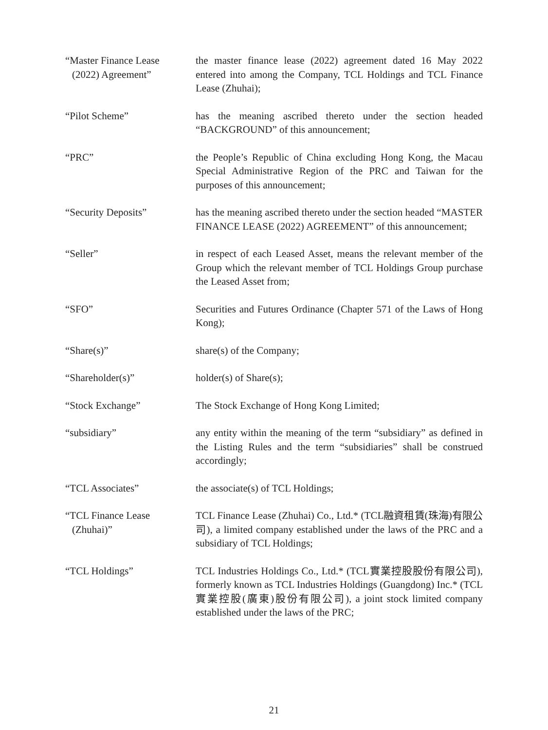“Master Finance Lease
(2022) Agreement”
the master finance lease (2022) agreement dated 16 May 2022 entered into among the Company, TCL Holdings and TCL Finance Lease (Zhuhai);
“Pilot Scheme” has the meaning ascribed thereto under the section headed “BACKGROUND” of this announcement;
“PRC” the People’s Republic of China excluding Hong Kong, the Macau Special Administrative Region of the PRC and Taiwan for the purposes of this announcement;
“Security Deposits” has the meaning ascribed thereto under the section headed “MASTER FINANCE LEASE (2022) AGREEMENT” of this announcement;
“Seller” in respect of each Leased Asset, means the relevant member of the Group which the relevant member of TCL Holdings Group purchase the Leased Asset from;
“SFO” Securities and Futures Ordinance (Chapter 571 of the Laws of Hong Kong);
“Share(s)” share(s) of the Company;
“Shareholder(s)” holder(s) of Share(s);
“Stock Exchange” The Stock Exchange of Hong Kong Limited;
“subsidiary” any entity within the meaning of the term “subsidiary” as defined in the Listing Rules and the term “subsidiaries” shall be construed accordingly;
“TCL Associates” the associate(s) of TCL Holdings;
“TCL Finance Lease
(Zhuhai)”
TCL Finance Lease (Zhuhai) Co., Ltd.* (TCL融資租賃(珠海)有限公司), a limited company established under the laws of the PRC and a subsidiary of TCL Holdings;
“TCL Holdings” TCL Industries Holdings Co., Ltd.* (TCL實業控股股份有限公司), formerly known as TCL Industries Holdings (Guangdong) Inc.* (TCL實業控股(廣東)股份有限公司), a joint stock limited company established under the laws of the PRC;
21